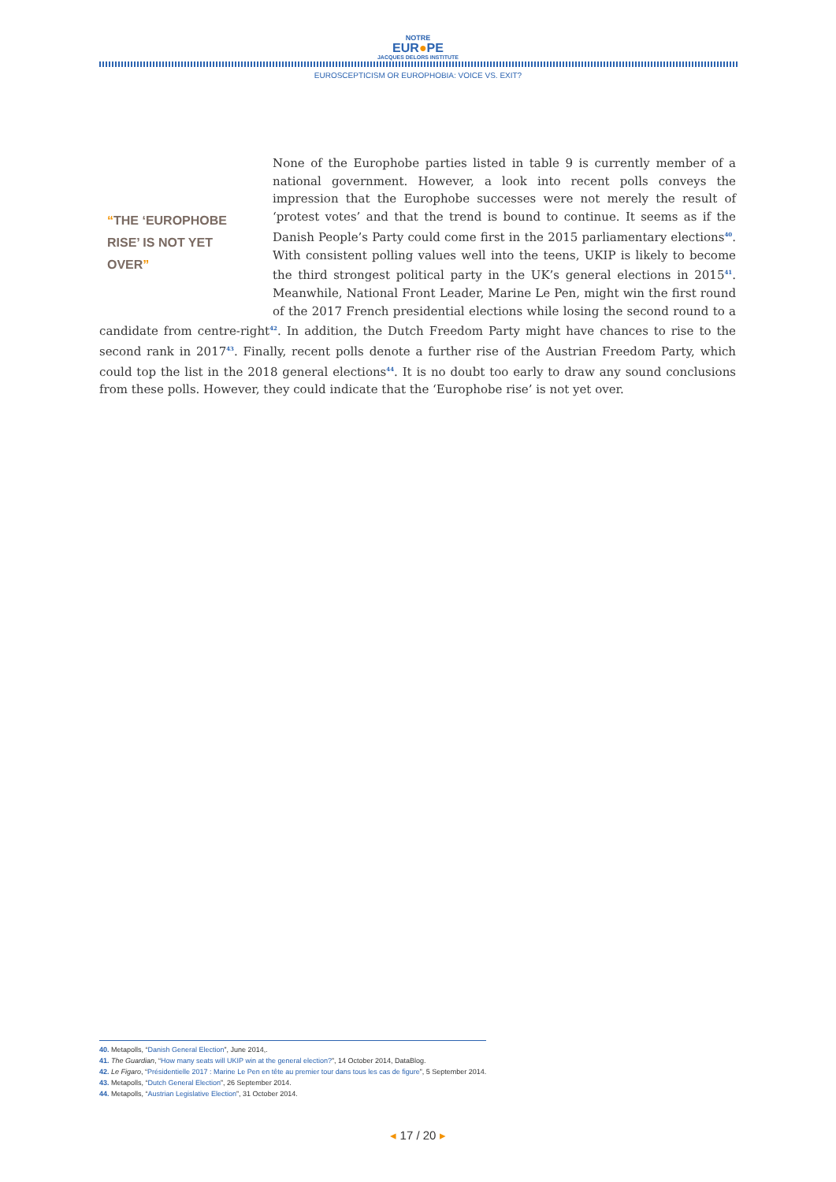NOTRE
EUR●PE
JACQUES DELORS INSTITUTE
EUROSCEPTICISM OR EUROPHOBIA: VOICE VS. EXIT?
“THE ‘EUROPHOBE RISE’ IS NOT YET OVER”
None of the Europhobe parties listed in table 9 is currently member of a national government. However, a look into recent polls conveys the impression that the Europhobe successes were not merely the result of ‘protest votes’ and that the trend is bound to continue. It seems as if the Danish People’s Party could come first in the 2015 parliamentary elections<sup>40</sup>. With consistent polling values well into the teens, UKIP is likely to become the third strongest political party in the UK’s general elections in 2015<sup>41</sup>. Meanwhile, National Front Leader, Marine Le Pen, might win the first round of the 2017 French presidential elections while losing the second round to a candidate from centre-right<sup>42</sup>. In addition, the Dutch Freedom Party might have chances to rise to the second rank in 2017<sup>43</sup>. Finally, recent polls denote a further rise of the Austrian Freedom Party, which could top the list in the 2018 general elections<sup>44</sup>. It is no doubt too early to draw any sound conclusions from these polls. However, they could indicate that the ‘Europhobe rise’ is not yet over.
40. Metapolls, “Danish General Election”, June 2014,.
41. The Guardian, “How many seats will UKIP win at the general election?”, 14 October 2014, DataBlog.
42. Le Figaro, “Présidentielle 2017 : Marine Le Pen en tête au premier tour dans tous les cas de figure”, 5 September 2014.
43. Metapolls, “Dutch General Election”, 26 September 2014.
44. Metapolls, “Austrian Legislative Election”, 31 October 2014.
◂ 17 / 20 ▸